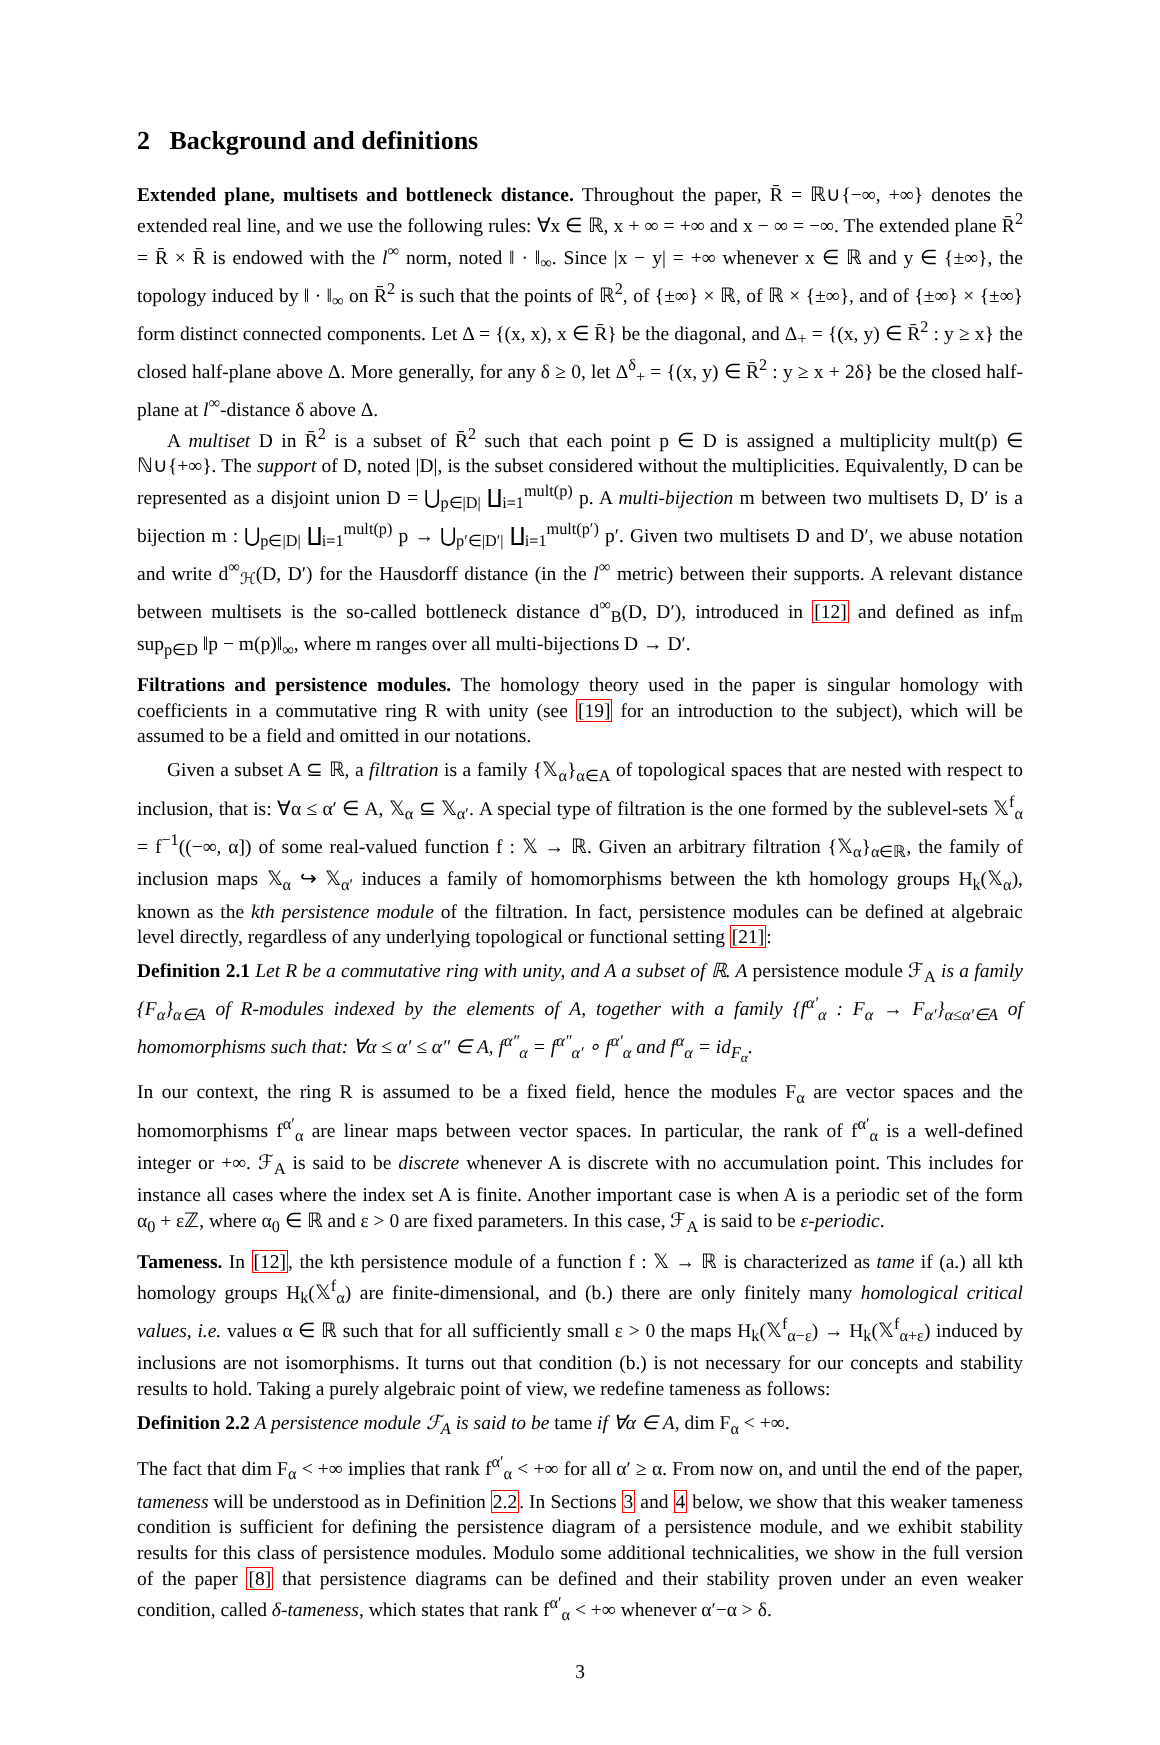2 Background and definitions
Extended plane, multisets and bottleneck distance. Throughout the paper, R̄ = ℝ∪{−∞, +∞} denotes the extended real line, and we use the following rules: ∀x ∈ ℝ, x + ∞ = +∞ and x − ∞ = −∞. The extended plane R̄<sup>2</sup> = R̄ × R̄ is endowed with the l<sup>∞</sup> norm, noted ‖ · ‖<sub>∞</sub>. Since |x − y| = +∞ whenever x ∈ ℝ and y ∈ {±∞}, the topology induced by ‖ · ‖<sub>∞</sub> on R̄<sup>2</sup> is such that the points of ℝ<sup>2</sup>, of {±∞} × ℝ, of ℝ × {±∞}, and of {±∞} × {±∞} form distinct connected components. Let Δ = {(x, x), x ∈ R̄} be the diagonal, and Δ<sub>+</sub> = {(x, y) ∈ R̄<sup>2</sup> : y ≥ x} the closed half-plane above Δ. More generally, for any δ ≥ 0, let Δ<sup>δ</sup><sub>+</sub> = {(x, y) ∈ R̄<sup>2</sup> : y ≥ x + 2δ} be the closed half-plane at l<sup>∞</sup>-distance δ above Δ.
A multiset D in R̄<sup>2</sup> is a subset of R̄<sup>2</sup> such that each point p ∈ D is assigned a multiplicity mult(p) ∈ ℕ∪{+∞}. The support of D, noted |D|, is the subset considered without the multiplicities. Equivalently, D can be represented as a disjoint union D = ⋃<sub>p∈|D|</sub> ∐<sub>i=1</sub><sup>mult(p)</sup> p. A multi-bijection m between two multisets D, D′ is a bijection m : ⋃<sub>p∈|D|</sub> ∐<sub>i=1</sub><sup>mult(p)</sup> p → ⋃<sub>p′∈|D′|</sub> ∐<sub>i=1</sub><sup>mult(p′)</sup> p′. Given two multisets D and D′, we abuse notation and write d<sup>∞</sup><sub>ℋ</sub>(D, D′) for the Hausdorff distance (in the l<sup>∞</sup> metric) between their supports. A relevant distance between multisets is the so-called bottleneck distance d<sup>∞</sup><sub>B</sub>(D, D′), introduced in [12] and defined as inf<sub>m</sub> sup<sub>p∈D</sub> ‖p − m(p)‖<sub>∞</sub>, where m ranges over all multi-bijections D → D′.
Filtrations and persistence modules. The homology theory used in the paper is singular homology with coefficients in a commutative ring R with unity (see [19] for an introduction to the subject), which will be assumed to be a field and omitted in our notations.
Given a subset A ⊆ ℝ, a filtration is a family {𝕏<sub>α</sub>}<sub>α∈A</sub> of topological spaces that are nested with respect to inclusion, that is: ∀α ≤ α′ ∈ A, 𝕏<sub>α</sub> ⊆ 𝕏<sub>α′</sub>. A special type of filtration is the one formed by the sublevel-sets 𝕏<sup>f</sup><sub>α</sub> = f<sup>−1</sup>((−∞, α]) of some real-valued function f : 𝕏 → ℝ. Given an arbitrary filtration {𝕏<sub>α</sub>}<sub>α∈ℝ</sub>, the family of inclusion maps 𝕏<sub>α</sub> ↪ 𝕏<sub>α′</sub> induces a family of homomorphisms between the kth homology groups H<sub>k</sub>(𝕏<sub>α</sub>), known as the kth persistence module of the filtration. In fact, persistence modules can be defined at algebraic level directly, regardless of any underlying topological or functional setting [21]:
Definition 2.1 Let R be a commutative ring with unity, and A a subset of ℝ. A persistence module ℱ<sub>A</sub> is a family {F<sub>α</sub>}<sub>α∈A</sub> of R-modules indexed by the elements of A, together with a family {f<sup>α′</sup><sub>α</sub> : F<sub>α</sub> → F<sub>α′</sub>}<sub>α≤α′∈A</sub> of homomorphisms such that: ∀α ≤ α′ ≤ α″ ∈ A, f<sup>α″</sup><sub>α</sub> = f<sup>α″</sup><sub>α′</sub> ∘ f<sup>α′</sup><sub>α</sub> and f<sup>α</sup><sub>α</sub> = id<sub>F<sub>α</sub></sub>.
In our context, the ring R is assumed to be a fixed field, hence the modules F<sub>α</sub> are vector spaces and the homomorphisms f<sup>α′</sup><sub>α</sub> are linear maps between vector spaces. In particular, the rank of f<sup>α′</sup><sub>α</sub> is a well-defined integer or +∞. ℱ<sub>A</sub> is said to be discrete whenever A is discrete with no accumulation point. This includes for instance all cases where the index set A is finite. Another important case is when A is a periodic set of the form α<sub>0</sub> + εℤ, where α<sub>0</sub> ∈ ℝ and ε > 0 are fixed parameters. In this case, ℱ<sub>A</sub> is said to be ε-periodic.
Tameness. In [12], the kth persistence module of a function f : 𝕏 → ℝ is characterized as tame if (a.) all kth homology groups H<sub>k</sub>(𝕏<sup>f</sup><sub>α</sub>) are finite-dimensional, and (b.) there are only finitely many homological critical values, i.e. values α ∈ ℝ such that for all sufficiently small ε > 0 the maps H<sub>k</sub>(𝕏<sup>f</sup><sub>α−ε</sub>) → H<sub>k</sub>(𝕏<sup>f</sup><sub>α+ε</sub>) induced by inclusions are not isomorphisms. It turns out that condition (b.) is not necessary for our concepts and stability results to hold. Taking a purely algebraic point of view, we redefine tameness as follows:
Definition 2.2 A persistence module ℱ<sub>A</sub> is said to be tame if ∀α ∈ A, dim F<sub>α</sub> < +∞.
The fact that dim F<sub>α</sub> < +∞ implies that rank f<sup>α′</sup><sub>α</sub> < +∞ for all α′ ≥ α. From now on, and until the end of the paper, tameness will be understood as in Definition 2.2. In Sections 3 and 4 below, we show that this weaker tameness condition is sufficient for defining the persistence diagram of a persistence module, and we exhibit stability results for this class of persistence modules. Modulo some additional technicalities, we show in the full version of the paper [8] that persistence diagrams can be defined and their stability proven under an even weaker condition, called δ-tameness, which states that rank f<sup>α′</sup><sub>α</sub> < +∞ whenever α′−α > δ.
3